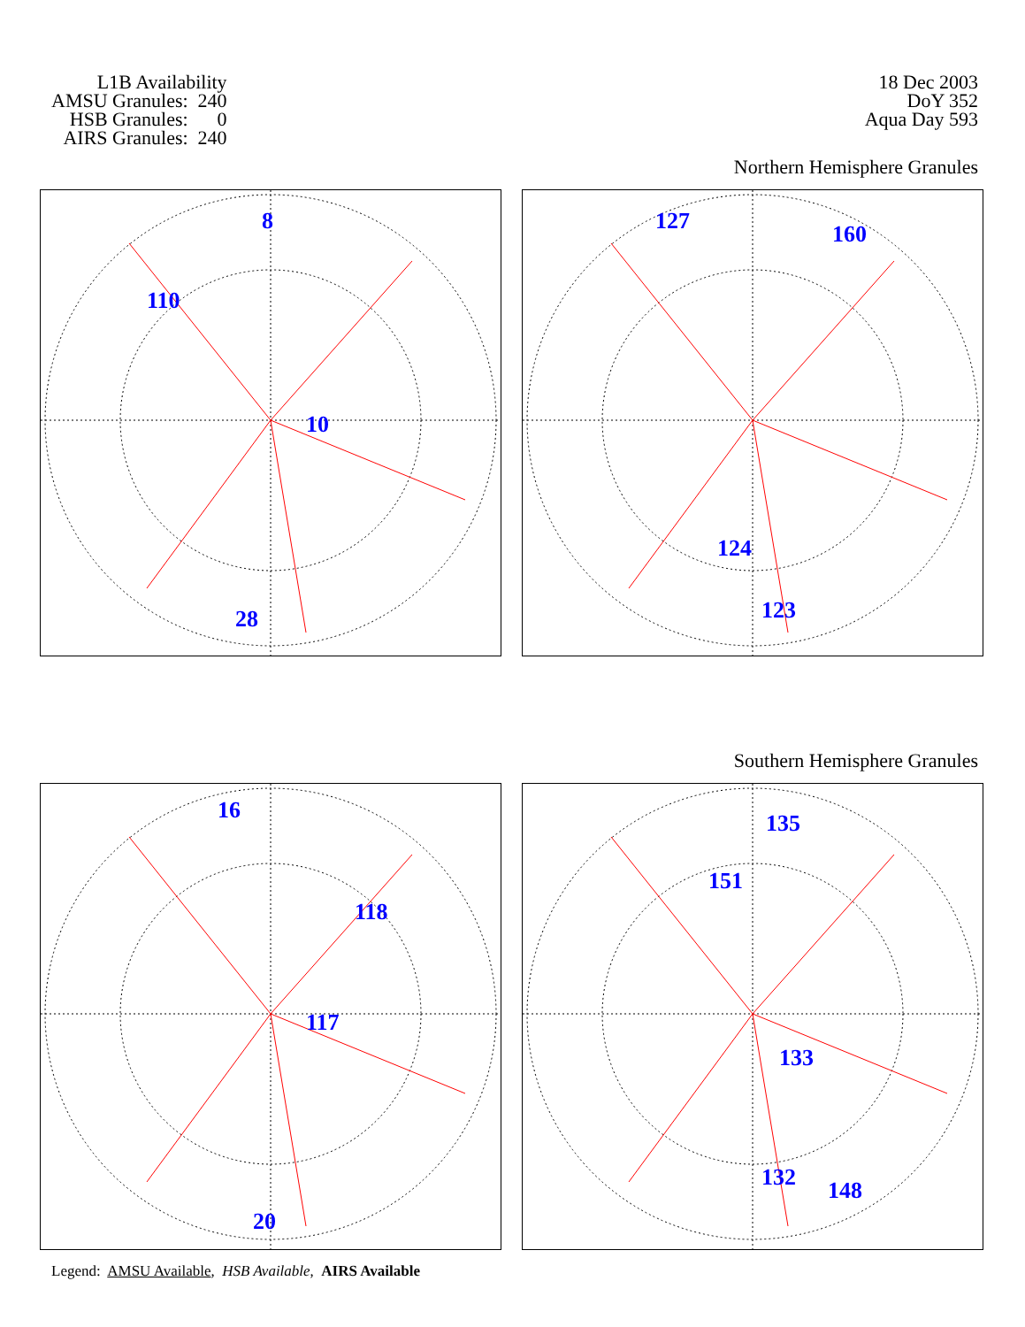L1B Availability
AMSU Granules: 240
HSB Granules: 0
AIRS Granules: 240
18 Dec 2003
DoY 352
Aqua Day 593
Northern Hemisphere Granules
8
110
10
28
127 160
124
123
Southern Hemisphere Granules
16
118
117
20
135
151
133
132 148
Legend: AMSU Available, HSB Available, AIRS Available